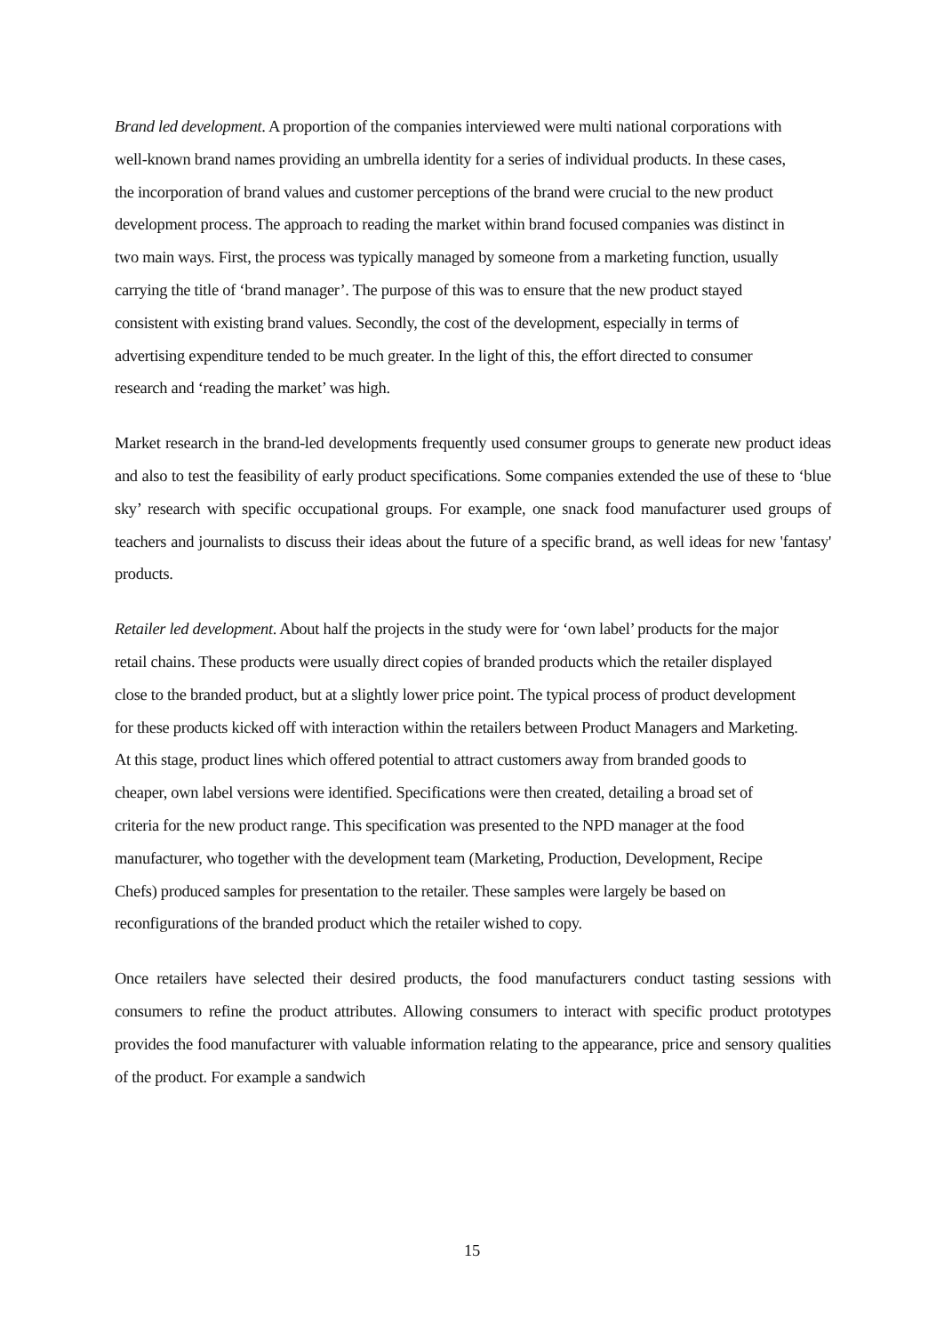Brand led development. A proportion of the companies interviewed were multi national corporations with well-known brand names providing an umbrella identity for a series of individual products. In these cases, the incorporation of brand values and customer perceptions of the brand were crucial to the new product development process. The approach to reading the market within brand focused companies was distinct in two main ways. First, the process was typically managed by someone from a marketing function, usually carrying the title of ‘brand manager’. The purpose of this was to ensure that the new product stayed consistent with existing brand values. Secondly, the cost of the development, especially in terms of advertising expenditure tended to be much greater. In the light of this, the effort directed to consumer research and ‘reading the market’ was high.
Market research in the brand-led developments frequently used consumer groups to generate new product ideas and also to test the feasibility of early product specifications. Some companies extended the use of these to ‘blue sky’ research with specific occupational groups. For example, one snack food manufacturer used groups of teachers and journalists to discuss their ideas about the future of a specific brand, as well ideas for new 'fantasy' products.
Retailer led development. About half the projects in the study were for ‘own label’ products for the major retail chains. These products were usually direct copies of branded products which the retailer displayed close to the branded product, but at a slightly lower price point. The typical process of product development for these products kicked off with interaction within the retailers between Product Managers and Marketing. At this stage, product lines which offered potential to attract customers away from branded goods to cheaper, own label versions were identified. Specifications were then created, detailing a broad set of criteria for the new product range. This specification was presented to the NPD manager at the food manufacturer, who together with the development team (Marketing, Production, Development, Recipe Chefs) produced samples for presentation to the retailer. These samples were largely be based on reconfigurations of the branded product which the retailer wished to copy.
Once retailers have selected their desired products, the food manufacturers conduct tasting sessions with consumers to refine the product attributes. Allowing consumers to interact with specific product prototypes provides the food manufacturer with valuable information relating to the appearance, price and sensory qualities of the product. For example a sandwich
15